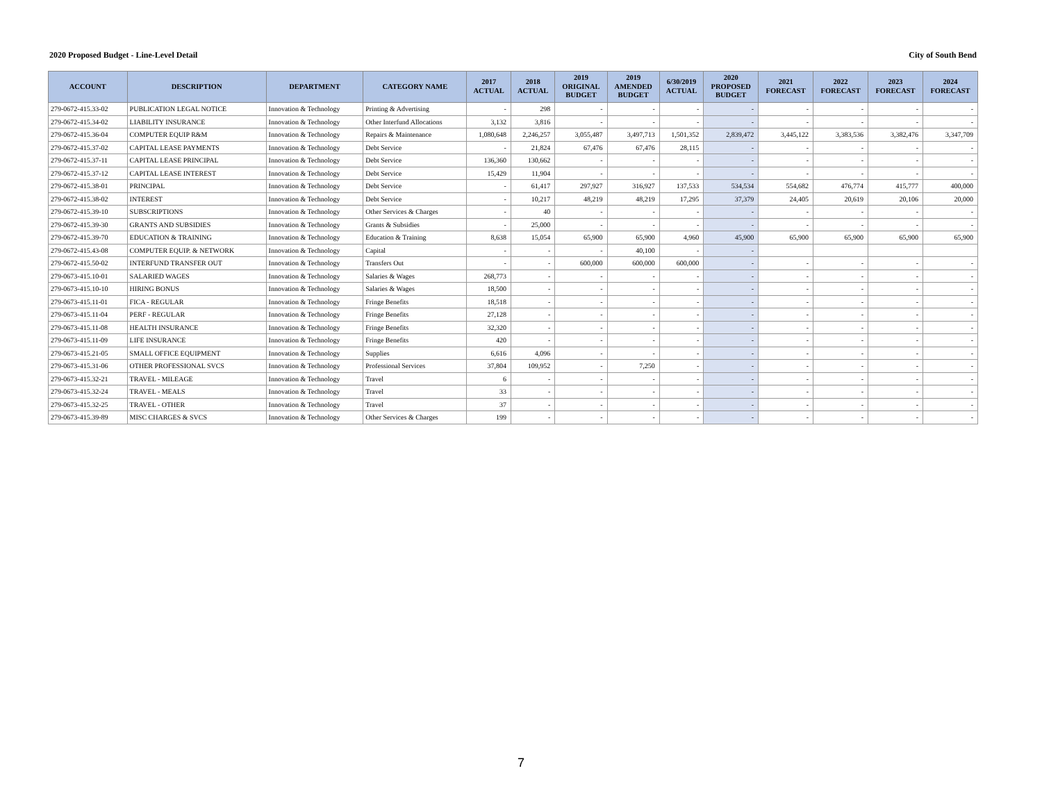2020 Proposed Budget - Line-Level Detail City of South Bend
| ACCOUNT | DESCRIPTION | DEPARTMENT | CATEGORY NAME | 2017 ACTUAL | 2018 ACTUAL | 2019 ORIGINAL BUDGET | 2019 AMENDED BUDGET | 6/30/2019 ACTUAL | 2020 PROPOSED BUDGET | 2021 FORECAST | 2022 FORECAST | 2023 FORECAST | 2024 FORECAST |
| --- | --- | --- | --- | --- | --- | --- | --- | --- | --- | --- | --- | --- | --- |
| 279-0672-415.33-02 | PUBLICATION LEGAL NOTICE | Innovation & Technology | Printing & Advertising | - | 298 | - | - | - | - | - | - | - | - |
| 279-0672-415.34-02 | LIABILITY INSURANCE | Innovation & Technology | Other Interfund Allocations | 3,132 | 3,816 | - | - | - | - | - | - | - | - |
| 279-0672-415.36-04 | COMPUTER EQUIP R&M | Innovation & Technology | Repairs & Maintenance | 1,080,648 | 2,246,257 | 3,055,487 | 3,497,713 | 1,501,352 | 2,839,472 | 3,445,122 | 3,383,536 | 3,382,476 | 3,347,709 |
| 279-0672-415.37-02 | CAPITAL LEASE PAYMENTS | Innovation & Technology | Debt Service | - | 21,824 | 67,476 | 67,476 | 28,115 | - | - | - | - | - |
| 279-0672-415.37-11 | CAPITAL LEASE PRINCIPAL | Innovation & Technology | Debt Service | 136,360 | 130,662 | - | - | - | - | - | - | - | - |
| 279-0672-415.37-12 | CAPITAL LEASE INTEREST | Innovation & Technology | Debt Service | 15,429 | 11,904 | - | - | - | - | - | - | - | - |
| 279-0672-415.38-01 | PRINCIPAL | Innovation & Technology | Debt Service | - | 61,417 | 297,927 | 316,927 | 137,533 | 534,534 | 554,682 | 476,774 | 415,777 | 400,000 |
| 279-0672-415.38-02 | INTEREST | Innovation & Technology | Debt Service | - | 10,217 | 48,219 | 48,219 | 17,295 | 37,379 | 24,405 | 20,619 | 20,106 | 20,000 |
| 279-0672-415.39-10 | SUBSCRIPTIONS | Innovation & Technology | Other Services & Charges | - | 40 | - | - | - | - | - | - | - | - |
| 279-0672-415.39-30 | GRANTS AND SUBSIDIES | Innovation & Technology | Grants & Subsidies | - | 25,000 | - | - | - | - | - | - | - | - |
| 279-0672-415.39-70 | EDUCATION & TRAINING | Innovation & Technology | Education & Training | 8,638 | 15,054 | 65,900 | 65,900 | 4,960 | 45,900 | 65,900 | 65,900 | 65,900 | 65,900 |
| 279-0672-415.43-08 | COMPUTER EQUIP. & NETWORK | Innovation & Technology | Capital | - | - | - | 40,100 | - | - | | | | |
| 279-0672-415.50-02 | INTERFUND TRANSFER OUT | Innovation & Technology | Transfers Out | - | - | 600,000 | 600,000 | 600,000 | - | - | - | - | - |
| 279-0673-415.10-01 | SALARIED WAGES | Innovation & Technology | Salaries & Wages | 268,773 | - | - | - | - | - | - | - | - | - |
| 279-0673-415.10-10 | HIRING BONUS | Innovation & Technology | Salaries & Wages | 18,500 | - | - | - | - | - | - | - | - | - |
| 279-0673-415.11-01 | FICA - REGULAR | Innovation & Technology | Fringe Benefits | 18,518 | - | - | - | - | - | - | - | - | - |
| 279-0673-415.11-04 | PERF - REGULAR | Innovation & Technology | Fringe Benefits | 27,128 | - | - | - | - | - | - | - | - | - |
| 279-0673-415.11-08 | HEALTH INSURANCE | Innovation & Technology | Fringe Benefits | 32,320 | - | - | - | - | - | - | - | - | - |
| 279-0673-415.11-09 | LIFE INSURANCE | Innovation & Technology | Fringe Benefits | 420 | - | - | - | - | - | - | - | - | - |
| 279-0673-415.21-05 | SMALL OFFICE EQUIPMENT | Innovation & Technology | Supplies | 6,616 | 4,096 | - | - | - | - | - | - | - | - |
| 279-0673-415.31-06 | OTHER PROFESSIONAL SVCS | Innovation & Technology | Professional Services | 37,804 | 109,952 | - | 7,250 | - | - | - | - | - | - |
| 279-0673-415.32-21 | TRAVEL - MILEAGE | Innovation & Technology | Travel | 6 | - | - | - | - | - | - | - | - | - |
| 279-0673-415.32-24 | TRAVEL - MEALS | Innovation & Technology | Travel | 33 | - | - | - | - | - | - | - | - | - |
| 279-0673-415.32-25 | TRAVEL - OTHER | Innovation & Technology | Travel | 37 | - | - | - | - | - | - | - | - | - |
| 279-0673-415.39-89 | MISC CHARGES & SVCS | Innovation & Technology | Other Services & Charges | 199 | - | - | - | - | - | - | - | - | - |
7